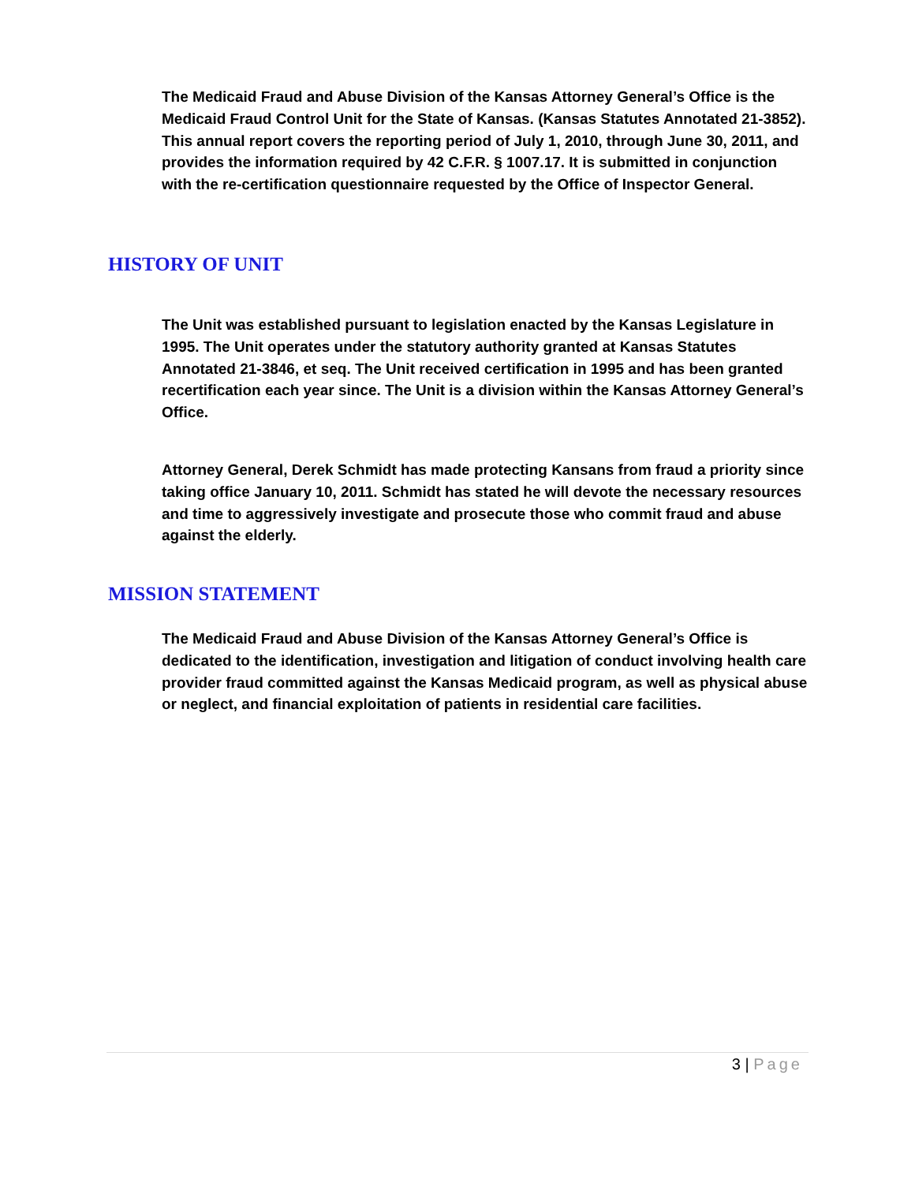The Medicaid Fraud and Abuse Division of the Kansas Attorney General’s Office is the Medicaid Fraud Control Unit for the State of Kansas. (Kansas Statutes Annotated 21-3852). This annual report covers the reporting period of July 1, 2010, through June 30, 2011, and provides the information required by 42 C.F.R. § 1007.17. It is submitted in conjunction with the re-certification questionnaire requested by the Office of Inspector General.
HISTORY OF UNIT
The Unit was established pursuant to legislation enacted by the Kansas Legislature in 1995. The Unit operates under the statutory authority granted at Kansas Statutes Annotated 21-3846, et seq. The Unit received certification in 1995 and has been granted recertification each year since. The Unit is a division within the Kansas Attorney General’s Office.
Attorney General, Derek Schmidt has made protecting Kansans from fraud a priority since taking office January 10, 2011. Schmidt has stated he will devote the necessary resources and time to aggressively investigate and prosecute those who commit fraud and abuse against the elderly.
MISSION STATEMENT
The Medicaid Fraud and Abuse Division of the Kansas Attorney General’s Office is dedicated to the identification, investigation and litigation of conduct involving health care provider fraud committed against the Kansas Medicaid program, as well as physical abuse or neglect, and financial exploitation of patients in residential care facilities.
3 | Page